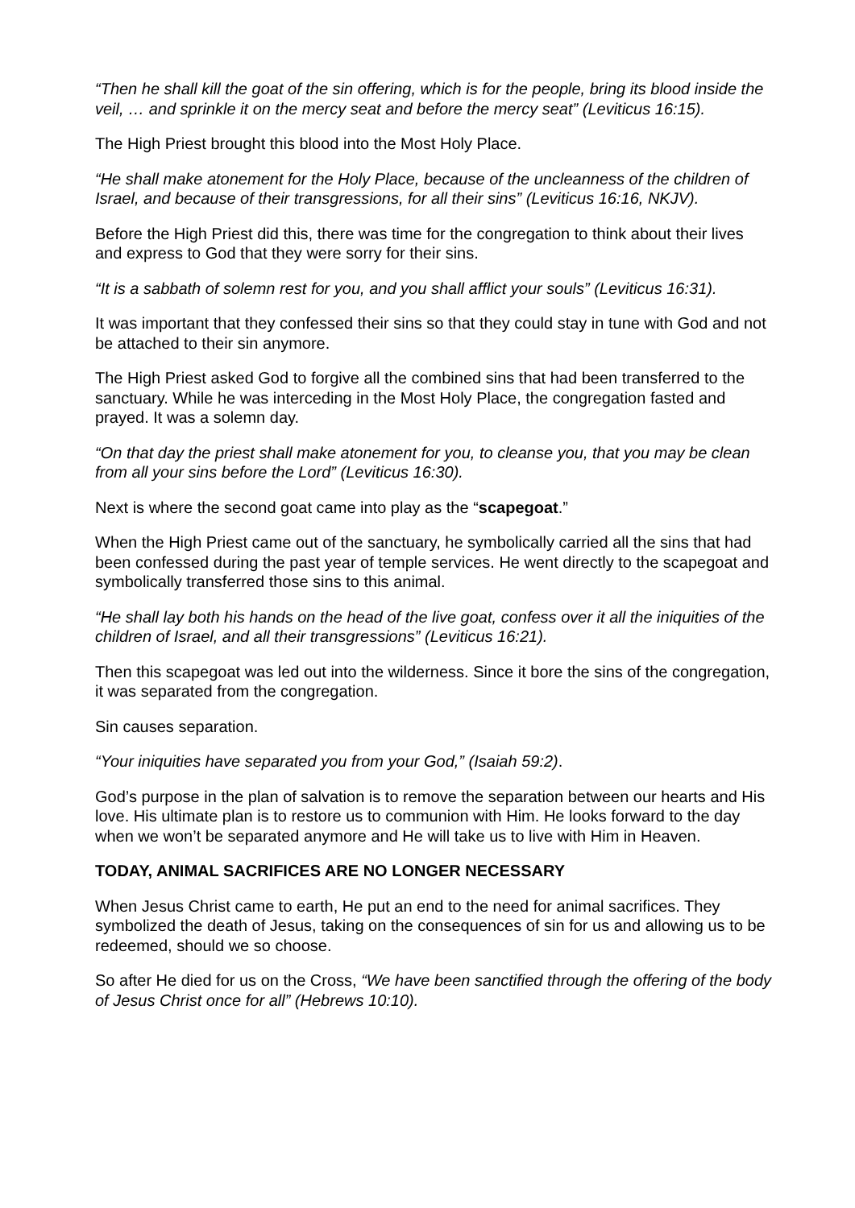“Then he shall kill the goat of the sin offering, which is for the people, bring its blood inside the veil, … and sprinkle it on the mercy seat and before the mercy seat” (Leviticus 16:15).
The High Priest brought this blood into the Most Holy Place.
“He shall make atonement for the Holy Place, because of the uncleanness of the children of Israel, and because of their transgressions, for all their sins” (Leviticus 16:16, NKJV).
Before the High Priest did this, there was time for the congregation to think about their lives and express to God that they were sorry for their sins.
“It is a sabbath of solemn rest for you, and you shall afflict your souls” (Leviticus 16:31).
It was important that they confessed their sins so that they could stay in tune with God and not be attached to their sin anymore.
The High Priest asked God to forgive all the combined sins that had been transferred to the sanctuary. While he was interceding in the Most Holy Place, the congregation fasted and prayed. It was a solemn day.
“On that day the priest shall make atonement for you, to cleanse you, that you may be clean from all your sins before the Lord” (Leviticus 16:30).
Next is where the second goat came into play as the “scapegoat.”
When the High Priest came out of the sanctuary, he symbolically carried all the sins that had been confessed during the past year of temple services. He went directly to the scapegoat and symbolically transferred those sins to this animal.
“He shall lay both his hands on the head of the live goat, confess over it all the iniquities of the children of Israel, and all their transgressions” (Leviticus 16:21).
Then this scapegoat was led out into the wilderness. Since it bore the sins of the congregation, it was separated from the congregation.
Sin causes separation.
“Your iniquities have separated you from your God,” (Isaiah 59:2).
God’s purpose in the plan of salvation is to remove the separation between our hearts and His love. His ultimate plan is to restore us to communion with Him. He looks forward to the day when we won’t be separated anymore and He will take us to live with Him in Heaven.
TODAY, ANIMAL SACRIFICES ARE NO LONGER NECESSARY
When Jesus Christ came to earth, He put an end to the need for animal sacrifices. They symbolized the death of Jesus, taking on the consequences of sin for us and allowing us to be redeemed, should we so choose.
So after He died for us on the Cross, “We have been sanctified through the offering of the body of Jesus Christ once for all” (Hebrews 10:10).